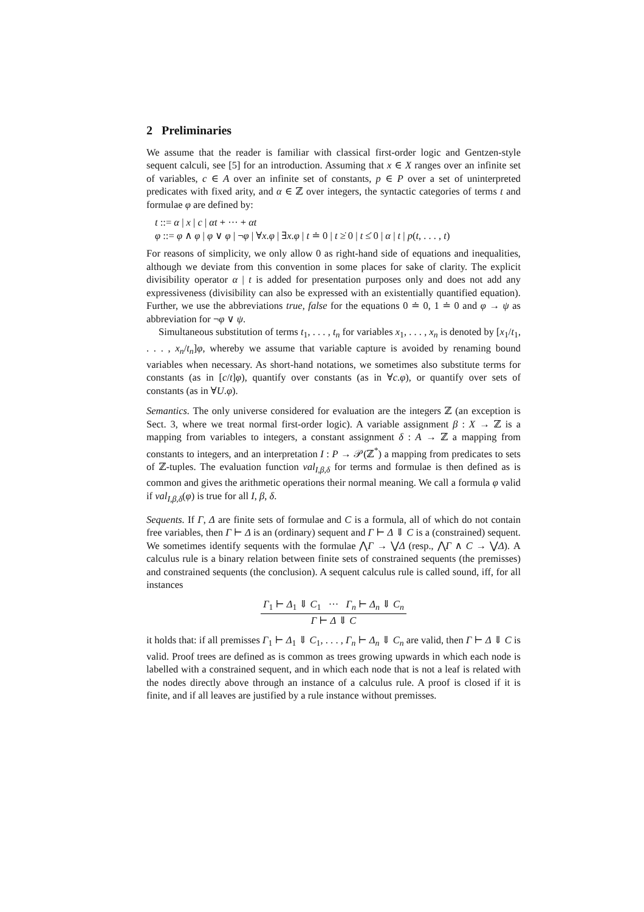2 Preliminaries
We assume that the reader is familiar with classical first-order logic and Gentzen-style sequent calculi, see [5] for an introduction. Assuming that x ∈ X ranges over an infinite set of variables, c ∈ A over an infinite set of constants, p ∈ P over a set of uninterpreted predicates with fixed arity, and α ∈ ℤ over integers, the syntactic categories of terms t and formulae φ are defined by:
t ::= α | x | c | αt + ··· + αt
φ ::= φ ∧ φ | φ ∨ φ | ¬φ | ∀x.φ | ∃x.φ | t ≐ 0 | t ≥̇ 0 | t ≤̇ 0 | α | t | p(t, . . . , t)
For reasons of simplicity, we only allow 0 as right-hand side of equations and inequalities, although we deviate from this convention in some places for sake of clarity. The explicit divisibility operator α | t is added for presentation purposes only and does not add any expressiveness (divisibility can also be expressed with an existentially quantified equation). Further, we use the abbreviations true, false for the equations 0 ≐ 0, 1 ≐ 0 and φ → ψ as abbreviation for ¬φ ∨ ψ.
Simultaneous substitution of terms t<sub>1</sub>, . . . , t<sub>n</sub> for variables x<sub>1</sub>, . . . , x<sub>n</sub> is denoted by [x<sub>1</sub>/t<sub>1</sub>, . . . , x<sub>n</sub>/t<sub>n</sub>]φ, whereby we assume that variable capture is avoided by renaming bound variables when necessary. As short-hand notations, we sometimes also substitute terms for constants (as in [c/t]φ), quantify over constants (as in ∀c.φ), or quantify over sets of constants (as in ∀U.φ).
Semantics. The only universe considered for evaluation are the integers ℤ (an exception is Sect. 3, where we treat normal first-order logic). A variable assignment β : X → ℤ is a mapping from variables to integers, a constant assignment δ : A → ℤ a mapping from constants to integers, and an interpretation I : P → 𝒫(ℤ<sup>*</sup>) a mapping from predicates to sets of ℤ-tuples. The evaluation function val<sub>I,β,δ</sub> for terms and formulae is then defined as is common and gives the arithmetic operations their normal meaning. We call a formula φ valid if val<sub>I,β,δ</sub>(φ) is true for all I, β, δ.
Sequents. If Γ, Δ are finite sets of formulae and C is a formula, all of which do not contain free variables, then Γ ⊢ Δ is an (ordinary) sequent and Γ ⊢ Δ ⇓ C is a (constrained) sequent. We sometimes identify sequents with the formulae ⋀Γ → ⋁Δ (resp., ⋀Γ ∧ C → ⋁Δ). A calculus rule is a binary relation between finite sets of constrained sequents (the premisses) and constrained sequents (the conclusion). A sequent calculus rule is called sound, iff, for all instances
Γ<sub>1</sub> ⊢ Δ<sub>1</sub> ⇓ C<sub>1</sub> ··· Γ<sub>n</sub> ⊢ Δ<sub>n</sub> ⇓ C<sub>n</sub>
Γ ⊢ Δ ⇓ C
it holds that: if all premisses Γ<sub>1</sub> ⊢ Δ<sub>1</sub> ⇓ C<sub>1</sub>, . . . , Γ<sub>n</sub> ⊢ Δ<sub>n</sub> ⇓ C<sub>n</sub> are valid, then Γ ⊢ Δ ⇓ C is valid. Proof trees are defined as is common as trees growing upwards in which each node is labelled with a constrained sequent, and in which each node that is not a leaf is related with the nodes directly above through an instance of a calculus rule. A proof is closed if it is finite, and if all leaves are justified by a rule instance without premisses.